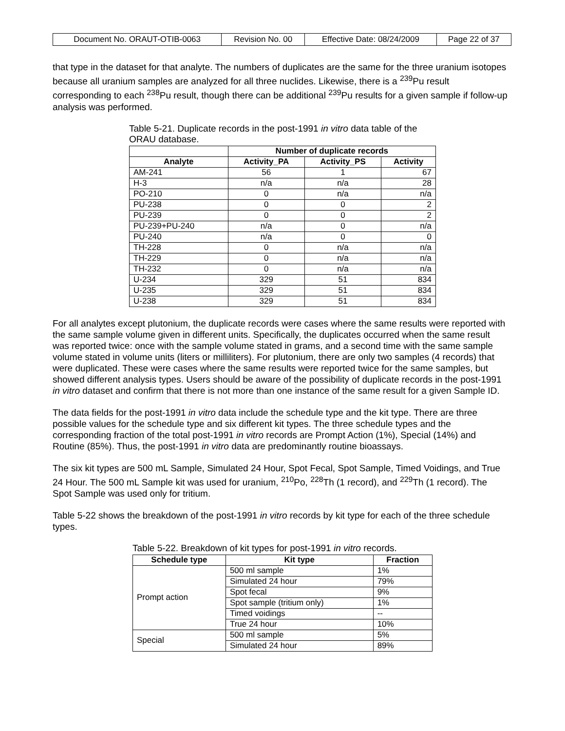| Document No. ORAUT-OTIB-0063 | Revision No. 00 | Effective Date: 08/24/2009 | Page 22 of 37 |
that type in the dataset for that analyte. The numbers of duplicates are the same for the three uranium isotopes because all uranium samples are analyzed for all three nuclides. Likewise, there is a <sup>239</sup>Pu result corresponding to each <sup>238</sup>Pu result, though there can be additional <sup>239</sup>Pu results for a given sample if follow-up analysis was performed.
Table 5-21. Duplicate records in the post-1991 in vitro data table of the ORAU database.
| | Number of duplicate records | | |
| --- | --- | --- | --- |
| Analyte | Activity_PA | Activity_PS | Activity |
| AM-241 | 56 | 1 | 67 |
| H-3 | n/a | n/a | 28 |
| PO-210 | 0 | n/a | n/a |
| PU-238 | 0 | 0 | 2 |
| PU-239 | 0 | 0 | 2 |
| PU-239+PU-240 | n/a | 0 | n/a |
| PU-240 | n/a | 0 | 0 |
| TH-228 | 0 | n/a | n/a |
| TH-229 | 0 | n/a | n/a |
| TH-232 | 0 | n/a | n/a |
| U-234 | 329 | 51 | 834 |
| U-235 | 329 | 51 | 834 |
| U-238 | 329 | 51 | 834 |
For all analytes except plutonium, the duplicate records were cases where the same results were reported with the same sample volume given in different units. Specifically, the duplicates occurred when the same result was reported twice: once with the sample volume stated in grams, and a second time with the same sample volume stated in volume units (liters or milliliters). For plutonium, there are only two samples (4 records) that were duplicated. These were cases where the same results were reported twice for the same samples, but showed different analysis types. Users should be aware of the possibility of duplicate records in the post-1991 in vitro dataset and confirm that there is not more than one instance of the same result for a given Sample ID.
The data fields for the post-1991 in vitro data include the schedule type and the kit type. There are three possible values for the schedule type and six different kit types. The three schedule types and the corresponding fraction of the total post-1991 in vitro records are Prompt Action (1%), Special (14%) and Routine (85%). Thus, the post-1991 in vitro data are predominantly routine bioassays.
The six kit types are 500 mL Sample, Simulated 24 Hour, Spot Fecal, Spot Sample, Timed Voidings, and True 24 Hour. The 500 mL Sample kit was used for uranium, <sup>210</sup>Po, <sup>228</sup>Th (1 record), and <sup>229</sup>Th (1 record). The Spot Sample was used only for tritium.
Table 5-22 shows the breakdown of the post-1991 in vitro records by kit type for each of the three schedule types.
Table 5-22. Breakdown of kit types for post-1991 in vitro records.
| Schedule type | Kit type | Fraction |
| --- | --- | --- |
| Prompt action | 500 ml sample | 1% |
| | Simulated 24 hour | 79% |
| | Spot fecal | 9% |
| | Spot sample (tritium only) | 1% |
| | Timed voidings | -- |
| | True 24 hour | 10% |
| Special | 500 ml sample | 5% |
| | Simulated 24 hour | 89% |